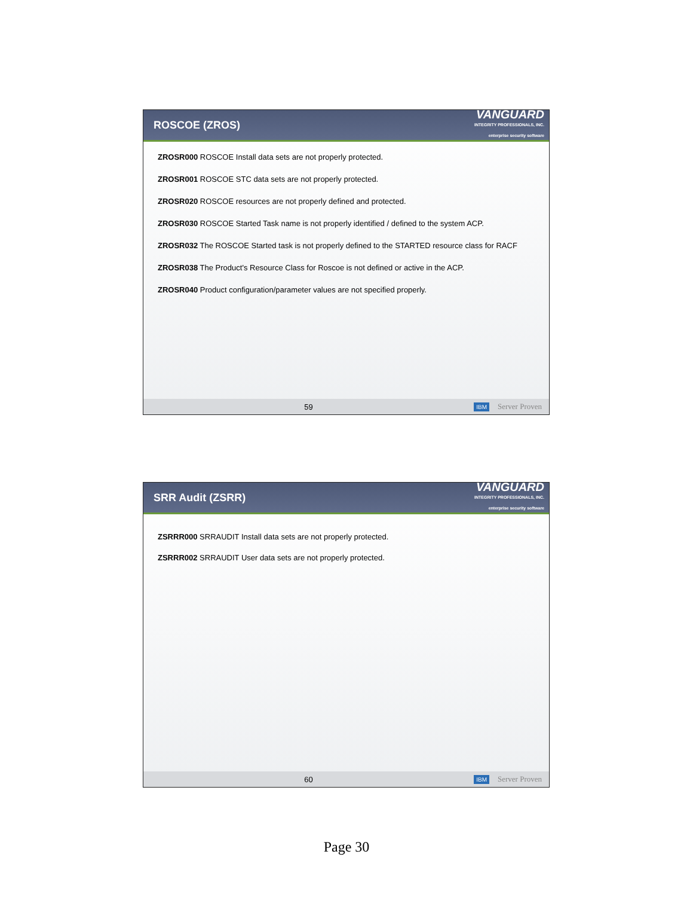ROSCOE (ZROS)
VANGUARD
INTEGRITY PROFESSIONALS, INC.
enterprise security software
ZROSR000 ROSCOE Install data sets are not properly protected.
ZROSR001 ROSCOE STC data sets are not properly protected.
ZROSR020 ROSCOE resources are not properly defined and protected.
ZROSR030 ROSCOE Started Task name is not properly identified / defined to the system ACP.
ZROSR032 The ROSCOE Started task is not properly defined to the STARTED resource class for RACF
ZROSR038 The Product's Resource Class for Roscoe is not defined or active in the ACP.
ZROSR040 Product configuration/parameter values are not specified properly.
59 IBM Server Proven
SRR Audit (ZSRR)
VANGUARD
INTEGRITY PROFESSIONALS, INC.
enterprise security software
ZSRRR000 SRRAUDIT Install data sets are not properly protected.
ZSRRR002 SRRAUDIT User data sets are not properly protected.
60 IBM Server Proven
Page 30